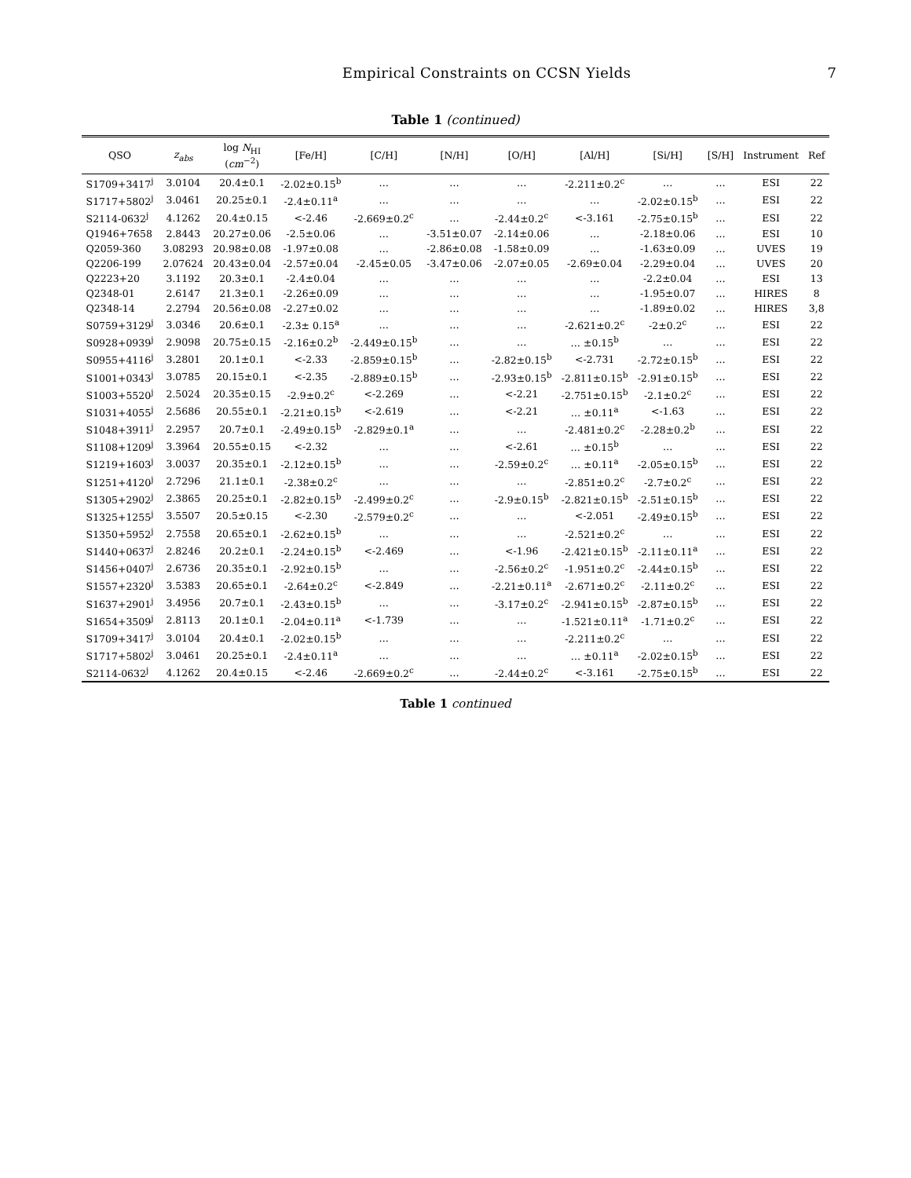Empirical Constraints on CCSN Yields 7
Table 1 (continued)
| QSO | z<sub>abs</sub> | log N<sub>HI</sub> ( cm<sup>−2</sup>) | [Fe/H] | [C/H] | [N/H] | [O/H] | [Al/H] | [Si/H] | [S/H] | Instrument | Ref |
| --- | --- | --- | --- | --- | --- | --- | --- | --- | --- | --- | --- |
| S1709+3417<sup>j</sup> | 3.0104 | 20.4±0.1 | -2.02±0.15<sup>b</sup> | … | … | … | -2.211±0.2<sup>c</sup> | … | … | ESI | 22 |
| S1717+5802<sup>j</sup> | 3.0461 | 20.25±0.1 | -2.4±0.11<sup>a</sup> | … | … | … | … | -2.02±0.15<sup>b</sup> | … | ESI | 22 |
| S2114-0632<sup>j</sup> | 4.1262 | 20.4±0.15 | <-2.46 | -2.669±0.2<sup>c</sup> | … | -2.44±0.2<sup>c</sup> | <-3.161 | -2.75±0.15<sup>b</sup> | … | ESI | 22 |
| Q1946+7658 | 2.8443 | 20.27±0.06 | -2.5±0.06 | … | -3.51±0.07 | -2.14±0.06 | … | -2.18±0.06 | … | ESI | 10 |
| Q2059-360 | 3.08293 | 20.98±0.08 | -1.97±0.08 | … | -2.86±0.08 | -1.58±0.09 | … | -1.63±0.09 | … | UVES | 19 |
| Q2206-199 | 2.07624 | 20.43±0.04 | -2.57±0.04 | -2.45±0.05 | -3.47±0.06 | -2.07±0.05 | -2.69±0.04 | -2.29±0.04 | … | UVES | 20 |
| Q2223+20 | 3.1192 | 20.3±0.1 | -2.4±0.04 | … | … | … | … | -2.2±0.04 | … | ESI | 13 |
| Q2348-01 | 2.6147 | 21.3±0.1 | -2.26±0.09 | … | … | … | … | -1.95±0.07 | … | HIRES | 8 |
| Q2348-14 | 2.2794 | 20.56±0.08 | -2.27±0.02 | … | … | … | … | -1.89±0.02 | … | HIRES | 3,8 |
| S0759+3129<sup>j</sup> | 3.0346 | 20.6±0.1 | -2.3± 0.15<sup>a</sup> | … | … | … | -2.621±0.2<sup>c</sup> | -2±0.2<sup>c</sup> | … | ESI | 22 |
| S0928+0939<sup>j</sup> | 2.9098 | 20.75±0.15 | -2.16±0.2<sup>b</sup> | -2.449±0.15<sup>b</sup> | … | … | … ±0.15<sup>b</sup> | … | … | ESI | 22 |
| S0955+4116<sup>j</sup> | 3.2801 | 20.1±0.1 | <-2.33 | -2.859±0.15<sup>b</sup> | … | -2.82±0.15<sup>b</sup> | <-2.731 | -2.72±0.15<sup>b</sup> | … | ESI | 22 |
| S1001+0343<sup>j</sup> | 3.0785 | 20.15±0.1 | <-2.35 | -2.889±0.15<sup>b</sup> | … | -2.93±0.15<sup>b</sup> | -2.811±0.15<sup>b</sup> | -2.91±0.15<sup>b</sup> | … | ESI | 22 |
| S1003+5520<sup>j</sup> | 2.5024 | 20.35±0.15 | -2.9±0.2<sup>c</sup> | <-2.269 | … | <-2.21 | -2.751±0.15<sup>b</sup> | -2.1±0.2<sup>c</sup> | … | ESI | 22 |
| S1031+4055<sup>j</sup> | 2.5686 | 20.55±0.1 | -2.21±0.15<sup>b</sup> | <-2.619 | … | <-2.21 | … ±0.11<sup>a</sup> | <-1.63 | … | ESI | 22 |
| S1048+3911<sup>j</sup> | 2.2957 | 20.7±0.1 | -2.49±0.15<sup>b</sup> | -2.829±0.1<sup>a</sup> | … | … | -2.481±0.2<sup>c</sup> | -2.28±0.2<sup>b</sup> | … | ESI | 22 |
| S1108+1209<sup>j</sup> | 3.3964 | 20.55±0.15 | <-2.32 | … | … | <-2.61 | … ±0.15<sup>b</sup> | … | … | ESI | 22 |
| S1219+1603<sup>j</sup> | 3.0037 | 20.35±0.1 | -2.12±0.15<sup>b</sup> | … | … | -2.59±0.2<sup>c</sup> | … ±0.11<sup>a</sup> | -2.05±0.15<sup>b</sup> | … | ESI | 22 |
| S1251+4120<sup>j</sup> | 2.7296 | 21.1±0.1 | -2.38±0.2<sup>c</sup> | … | … | … | -2.851±0.2<sup>c</sup> | -2.7±0.2<sup>c</sup> | … | ESI | 22 |
| S1305+2902<sup>j</sup> | 2.3865 | 20.25±0.1 | -2.82±0.15<sup>b</sup> | -2.499±0.2<sup>c</sup> | … | -2.9±0.15<sup>b</sup> | -2.821±0.15<sup>b</sup> | -2.51±0.15<sup>b</sup> | … | ESI | 22 |
| S1325+1255<sup>j</sup> | 3.5507 | 20.5±0.15 | <-2.30 | -2.579±0.2<sup>c</sup> | … | … | <-2.051 | -2.49±0.15<sup>b</sup> | … | ESI | 22 |
| S1350+5952<sup>j</sup> | 2.7558 | 20.65±0.1 | -2.62±0.15<sup>b</sup> | … | … | … | -2.521±0.2<sup>c</sup> | … | … | ESI | 22 |
| S1440+0637<sup>j</sup> | 2.8246 | 20.2±0.1 | -2.24±0.15<sup>b</sup> | <-2.469 | … | <-1.96 | -2.421±0.15<sup>b</sup> | -2.11±0.11<sup>a</sup> | … | ESI | 22 |
| S1456+0407<sup>j</sup> | 2.6736 | 20.35±0.1 | -2.92±0.15<sup>b</sup> | … | … | -2.56±0.2<sup>c</sup> | -1.951±0.2<sup>c</sup> | -2.44±0.15<sup>b</sup> | … | ESI | 22 |
| S1557+2320<sup>j</sup> | 3.5383 | 20.65±0.1 | -2.64±0.2<sup>c</sup> | <-2.849 | … | -2.21±0.11<sup>a</sup> | -2.671±0.2<sup>c</sup> | -2.11±0.2<sup>c</sup> | … | ESI | 22 |
| S1637+2901<sup>j</sup> | 3.4956 | 20.7±0.1 | -2.43±0.15<sup>b</sup> | … | … | -3.17±0.2<sup>c</sup> | -2.941±0.15<sup>b</sup> | -2.87±0.15<sup>b</sup> | … | ESI | 22 |
| S1654+3509<sup>j</sup> | 2.8113 | 20.1±0.1 | -2.04±0.11<sup>a</sup> | <-1.739 | … | … | -1.521±0.11<sup>a</sup> | -1.71±0.2<sup>c</sup> | … | ESI | 22 |
| S1709+3417<sup>j</sup> | 3.0104 | 20.4±0.1 | -2.02±0.15<sup>b</sup> | … | … | … | -2.211±0.2<sup>c</sup> | … | … | ESI | 22 |
| S1717+5802<sup>j</sup> | 3.0461 | 20.25±0.1 | -2.4±0.11<sup>a</sup> | … | … | … | … ±0.11<sup>a</sup> | -2.02±0.15<sup>b</sup> | … | ESI | 22 |
| S2114-0632<sup>j</sup> | 4.1262 | 20.4±0.15 | <-2.46 | -2.669±0.2<sup>c</sup> | … | -2.44±0.2<sup>c</sup> | <-3.161 | -2.75±0.15<sup>b</sup> | … | ESI | 22 |
Table 1 continued